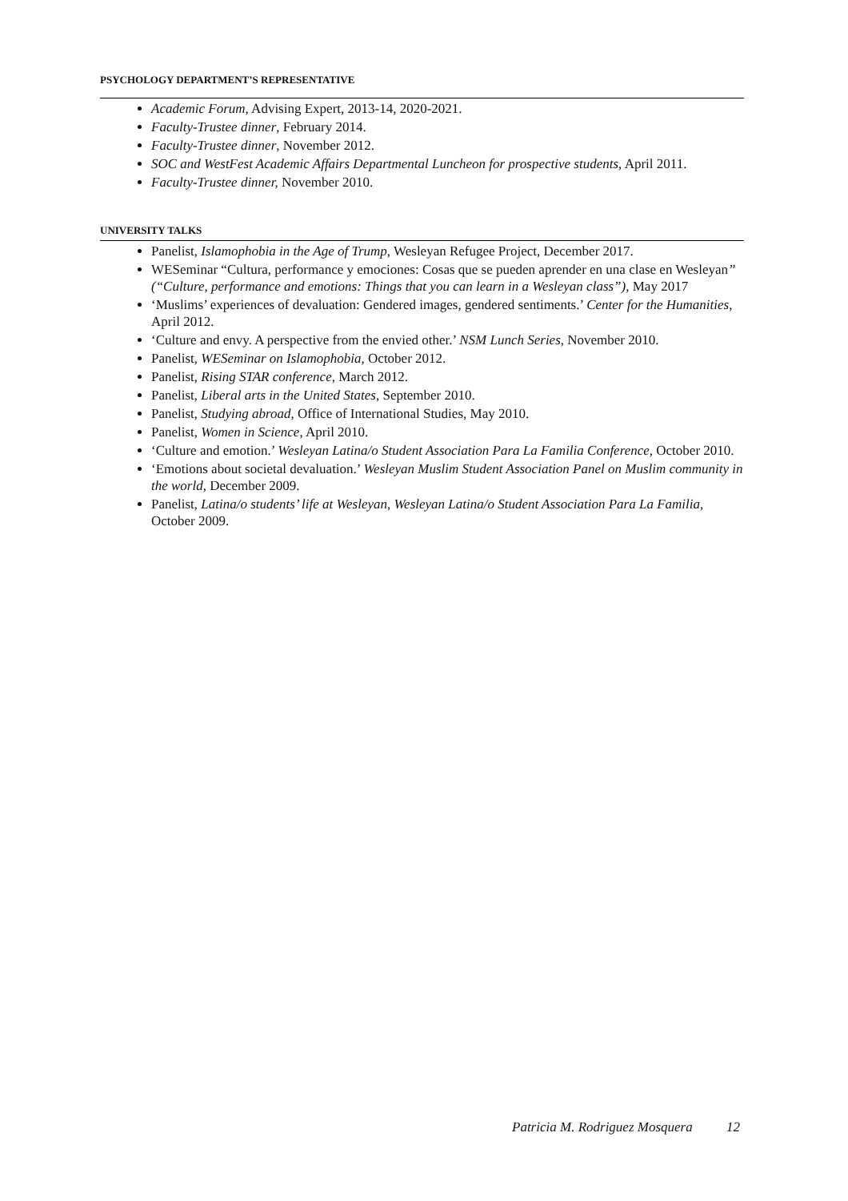PSYCHOLOGY DEPARTMENT’S REPRESENTATIVE
Academic Forum, Advising Expert, 2013-14, 2020-2021.
Faculty-Trustee dinner, February 2014.
Faculty-Trustee dinner, November 2012.
SOC and WestFest Academic Affairs Departmental Luncheon for prospective students, April 2011.
Faculty-Trustee dinner, November 2010.
UNIVERSITY TALKS
Panelist, Islamophobia in the Age of Trump, Wesleyan Refugee Project, December 2017.
WESeminar “Cultura, performance y emociones: Cosas que se pueden aprender en una clase en Wesleyan” (“Culture, performance and emotions: Things that you can learn in a Wesleyan class”), May 2017
‘Muslims’ experiences of devaluation: Gendered images, gendered sentiments.’ Center for the Humanities, April 2012.
‘Culture and envy. A perspective from the envied other.’ NSM Lunch Series, November 2010.
Panelist, WESeminar on Islamophobia, October 2012.
Panelist, Rising STAR conference, March 2012.
Panelist, Liberal arts in the United States, September 2010.
Panelist, Studying abroad, Office of International Studies, May 2010.
Panelist, Women in Science, April 2010.
‘Culture and emotion.’ Wesleyan Latina/o Student Association Para La Familia Conference, October 2010.
‘Emotions about societal devaluation.’ Wesleyan Muslim Student Association Panel on Muslim community in the world, December 2009.
Panelist, Latina/o students’ life at Wesleyan, Wesleyan Latina/o Student Association Para La Familia, October 2009.
Patricia M. Rodriguez Mosquera 12